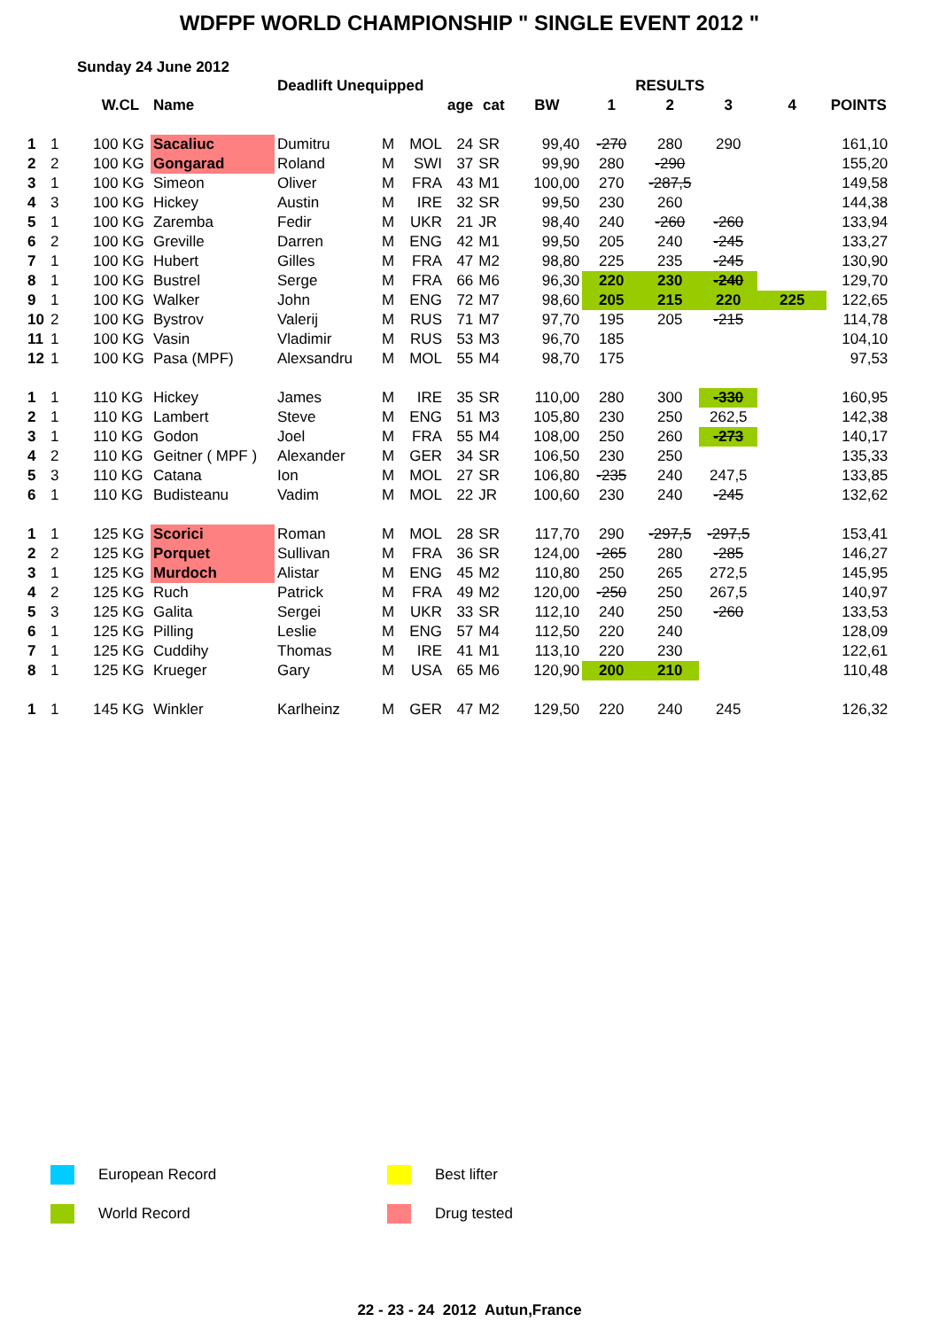WDFPF WORLD CHAMPIONSHIP " SINGLE EVENT 2012 "
Sunday 24 June 2012
| | | | | Deadlift Unequipped | | | | | | RESULTS | | | | |
| | | W.CL | Name | | | | age | cat | BW | 1 | 2 | 3 | 4 | POINTS |
| 1 | 1 | 100 KG | Sacaliuc | Dumitru | M | MOL | 24 | SR | 99,40 | -270 | 280 | 290 | | 161,10 |
| 2 | 2 | 100 KG | Gongarad | Roland | M | SWI | 37 | SR | 99,90 | 280 | -290 | | | 155,20 |
| 3 | 1 | 100 KG | Simeon | Oliver | M | FRA | 43 | M1 | 100,00 | 270 | -287,5 | | | 149,58 |
| 4 | 3 | 100 KG | Hickey | Austin | M | IRE | 32 | SR | 99,50 | 230 | 260 | | | 144,38 |
| 5 | 1 | 100 KG | Zaremba | Fedir | M | UKR | 21 | JR | 98,40 | 240 | -260 | -260 | | 133,94 |
| 6 | 2 | 100 KG | Greville | Darren | M | ENG | 42 | M1 | 99,50 | 205 | 240 | -245 | | 133,27 |
| 7 | 1 | 100 KG | Hubert | Gilles | M | FRA | 47 | M2 | 98,80 | 225 | 235 | -245 | | 130,90 |
| 8 | 1 | 100 KG | Bustrel | Serge | M | FRA | 66 | M6 | 96,30 | 220 | 230 | -240 | | 129,70 |
| 9 | 1 | 100 KG | Walker | John | M | ENG | 72 | M7 | 98,60 | 205 | 215 | 220 | 225 | 122,65 |
| 10 | 2 | 100 KG | Bystrov | Valerij | M | RUS | 71 | M7 | 97,70 | 195 | 205 | -215 | | 114,78 |
| 11 | 1 | 100 KG | Vasin | Vladimir | M | RUS | 53 | M3 | 96,70 | 185 | | | | 104,10 |
| 12 | 1 | 100 KG | Pasa (MPF) | Alexsandru | M | MOL | 55 | M4 | 98,70 | 175 | | | | 97,53 |
| 1 | 1 | 110 KG | Hickey | James | M | IRE | 35 | SR | 110,00 | 280 | 300 | -330 | | 160,95 |
| 2 | 1 | 110 KG | Lambert | Steve | M | ENG | 51 | M3 | 105,80 | 230 | 250 | 262,5 | | 142,38 |
| 3 | 1 | 110 KG | Godon | Joel | M | FRA | 55 | M4 | 108,00 | 250 | 260 | -273 | | 140,17 |
| 4 | 2 | 110 KG | Geitner ( MPF ) | Alexander | M | GER | 34 | SR | 106,50 | 230 | 250 | | | 135,33 |
| 5 | 3 | 110 KG | Catana | Ion | M | MOL | 27 | SR | 106,80 | -235 | 240 | 247,5 | | 133,85 |
| 6 | 1 | 110 KG | Budisteanu | Vadim | M | MOL | 22 | JR | 100,60 | 230 | 240 | -245 | | 132,62 |
| 1 | 1 | 125 KG | Scorici | Roman | M | MOL | 28 | SR | 117,70 | 290 | -297,5 | -297,5 | | 153,41 |
| 2 | 2 | 125 KG | Porquet | Sullivan | M | FRA | 36 | SR | 124,00 | -265 | 280 | -285 | | 146,27 |
| 3 | 1 | 125 KG | Murdoch | Alistar | M | ENG | 45 | M2 | 110,80 | 250 | 265 | 272,5 | | 145,95 |
| 4 | 2 | 125 KG | Ruch | Patrick | M | FRA | 49 | M2 | 120,00 | -250 | 250 | 267,5 | | 140,97 |
| 5 | 3 | 125 KG | Galita | Sergei | M | UKR | 33 | SR | 112,10 | 240 | 250 | -260 | | 133,53 |
| 6 | 1 | 125 KG | Pilling | Leslie | M | ENG | 57 | M4 | 112,50 | 220 | 240 | | | 128,09 |
| 7 | 1 | 125 KG | Cuddihy | Thomas | M | IRE | 41 | M1 | 113,10 | 220 | 230 | | | 122,61 |
| 8 | 1 | 125 KG | Krueger | Gary | M | USA | 65 | M6 | 120,90 | 200 | 210 | | | 110,48 |
| 1 | 1 | 145 KG | Winkler | Karlheinz | M | GER | 47 | M2 | 129,50 | 220 | 240 | 245 | | 126,32 |
European Record Best lifter
World Record Drug tested
22 - 23 - 24 2012 Autun,France